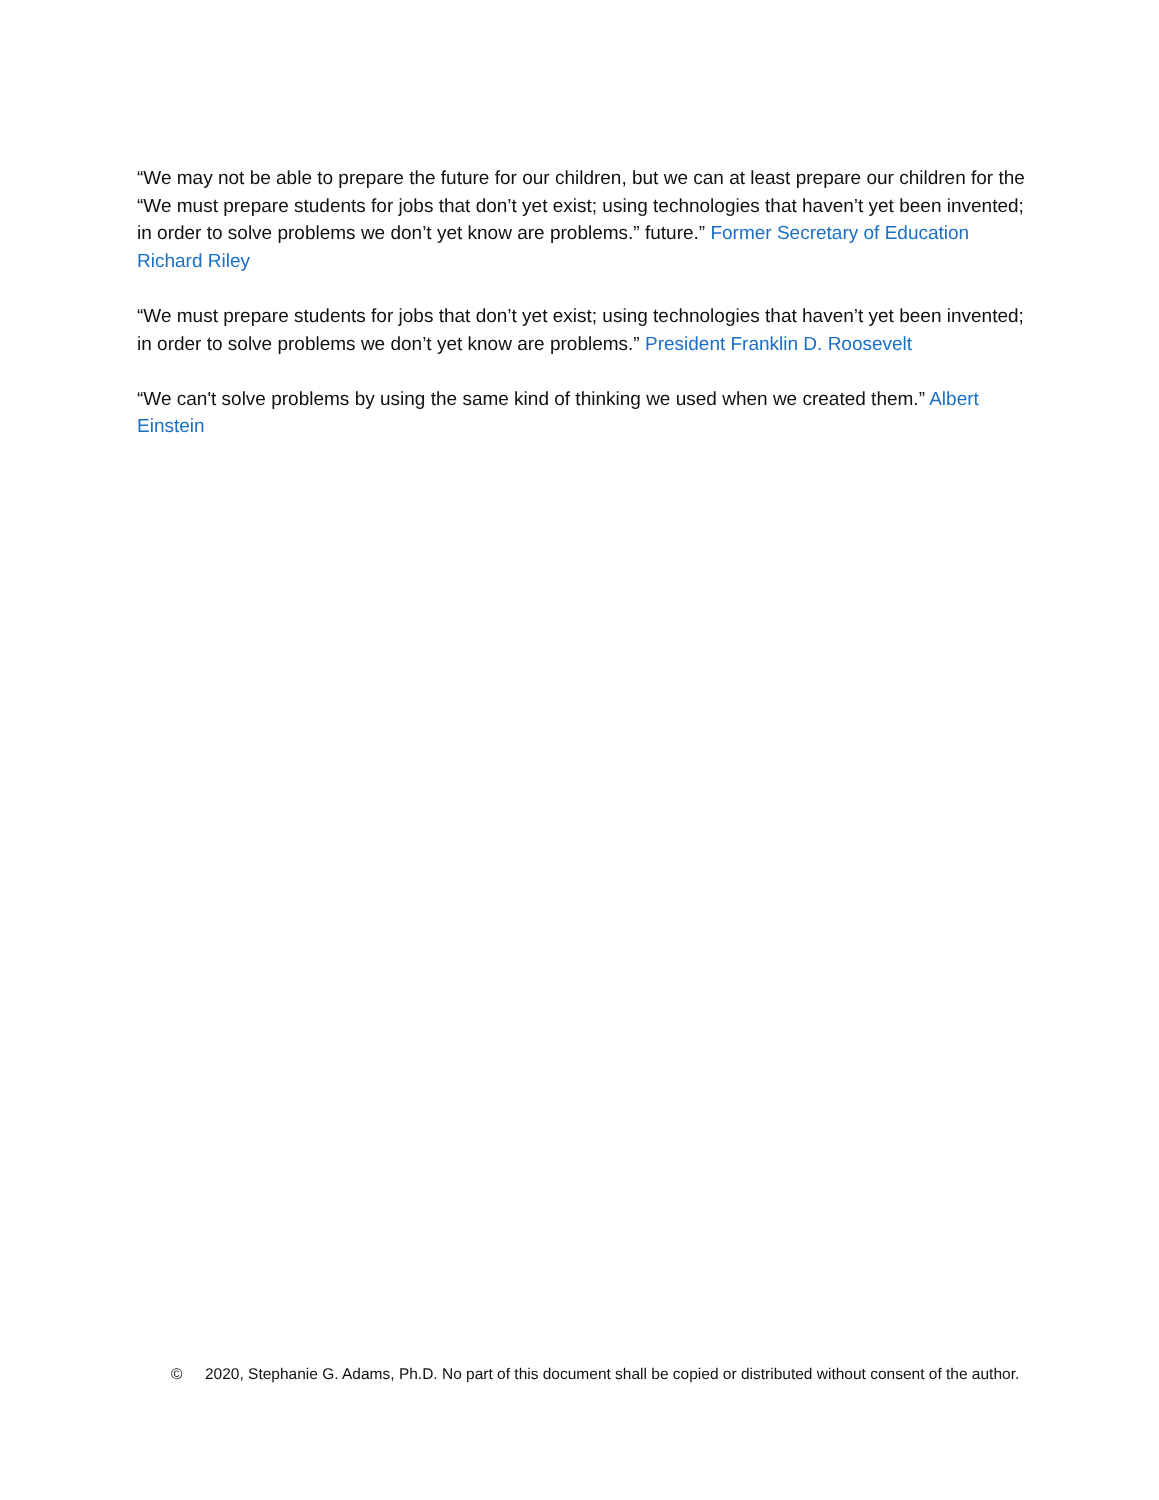“We may not be able to prepare the future for our children, but we can at least prepare our children for the “We must prepare students for jobs that don’t yet exist; using technologies that haven’t yet been invented; in order to solve problems we don’t yet know are problems.” future.” Former Secretary of Education Richard Riley
“We must prepare students for jobs that don’t yet exist; using technologies that haven’t yet been invented; in order to solve problems we don’t yet know are problems.” President Franklin D. Roosevelt
“We can't solve problems by using the same kind of thinking we used when we created them.” Albert Einstein
© 2020, Stephanie G. Adams, Ph.D. No part of this document shall be copied or distributed without consent of the author.